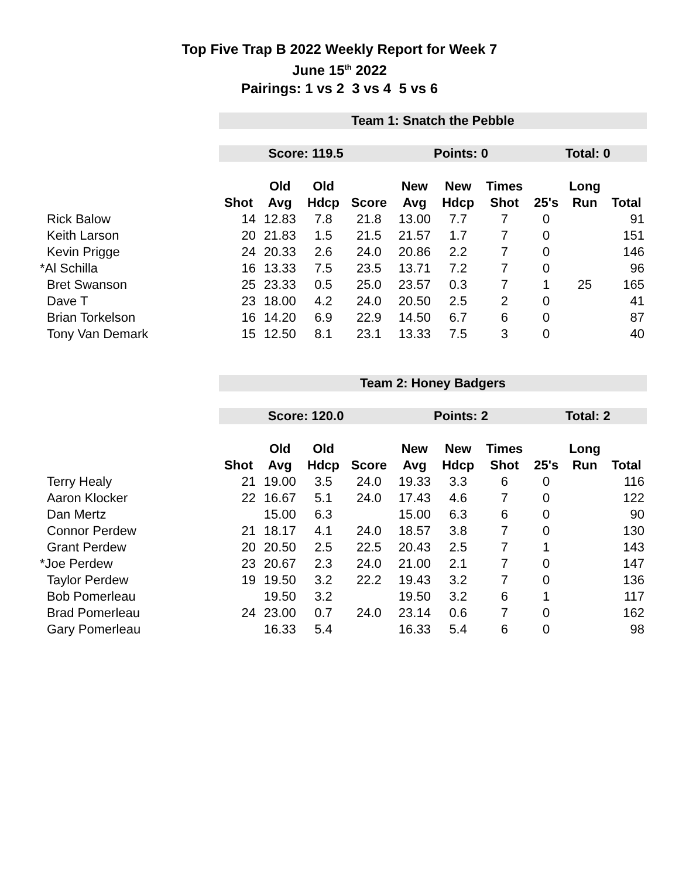Top Five Trap B 2022 Weekly Report for Week 7
June 15<sup>th</sup> 2022
Pairings: 1 vs 2 3 vs 4 5 vs 6
| | Team 1: Snatch the Pebble | | | | | | | | | |
| | Score: 119.5 | | | | Points: 0 | | | Total: 0 | | |
| | | Old | Old | | New | New | Times | | Long | |
| | Shot | Avg | Hdcp | Score | Avg | Hdcp | Shot | 25's | Run | Total |
| Rick Balow | 14 | 12.83 | 7.8 | 21.8 | 13.00 | 7.7 | 7 | 0 | | 91 |
| Keith Larson | 20 | 21.83 | 1.5 | 21.5 | 21.57 | 1.7 | 7 | 0 | | 151 |
| Kevin Prigge | 24 | 20.33 | 2.6 | 24.0 | 20.86 | 2.2 | 7 | 0 | | 146 |
| *Al Schilla | 16 | 13.33 | 7.5 | 23.5 | 13.71 | 7.2 | 7 | 0 | | 96 |
| Bret Swanson | 25 | 23.33 | 0.5 | 25.0 | 23.57 | 0.3 | 7 | 1 | 25 | 165 |
| Dave T | 23 | 18.00 | 4.2 | 24.0 | 20.50 | 2.5 | 2 | 0 | | 41 |
| Brian Torkelson | 16 | 14.20 | 6.9 | 22.9 | 14.50 | 6.7 | 6 | 0 | | 87 |
| Tony Van Demark | 15 | 12.50 | 8.1 | 23.1 | 13.33 | 7.5 | 3 | 0 | | 40 |
| | Team 2: Honey Badgers | | | | | | | | | |
| | Score: 120.0 | | | | Points: 2 | | | Total: 2 | | |
| | | Old | Old | | New | New | Times | | Long | |
| | Shot | Avg | Hdcp | Score | Avg | Hdcp | Shot | 25's | Run | Total |
| Terry Healy | 21 | 19.00 | 3.5 | 24.0 | 19.33 | 3.3 | 6 | 0 | | 116 |
| Aaron Klocker | 22 | 16.67 | 5.1 | 24.0 | 17.43 | 4.6 | 7 | 0 | | 122 |
| Dan Mertz | | 15.00 | 6.3 | | 15.00 | 6.3 | 6 | 0 | | 90 |
| Connor Perdew | 21 | 18.17 | 4.1 | 24.0 | 18.57 | 3.8 | 7 | 0 | | 130 |
| Grant Perdew | 20 | 20.50 | 2.5 | 22.5 | 20.43 | 2.5 | 7 | 1 | | 143 |
| *Joe Perdew | 23 | 20.67 | 2.3 | 24.0 | 21.00 | 2.1 | 7 | 0 | | 147 |
| Taylor Perdew | 19 | 19.50 | 3.2 | 22.2 | 19.43 | 3.2 | 7 | 0 | | 136 |
| Bob Pomerleau | | 19.50 | 3.2 | | 19.50 | 3.2 | 6 | 1 | | 117 |
| Brad Pomerleau | 24 | 23.00 | 0.7 | 24.0 | 23.14 | 0.6 | 7 | 0 | | 162 |
| Gary Pomerleau | | 16.33 | 5.4 | | 16.33 | 5.4 | 6 | 0 | | 98 |